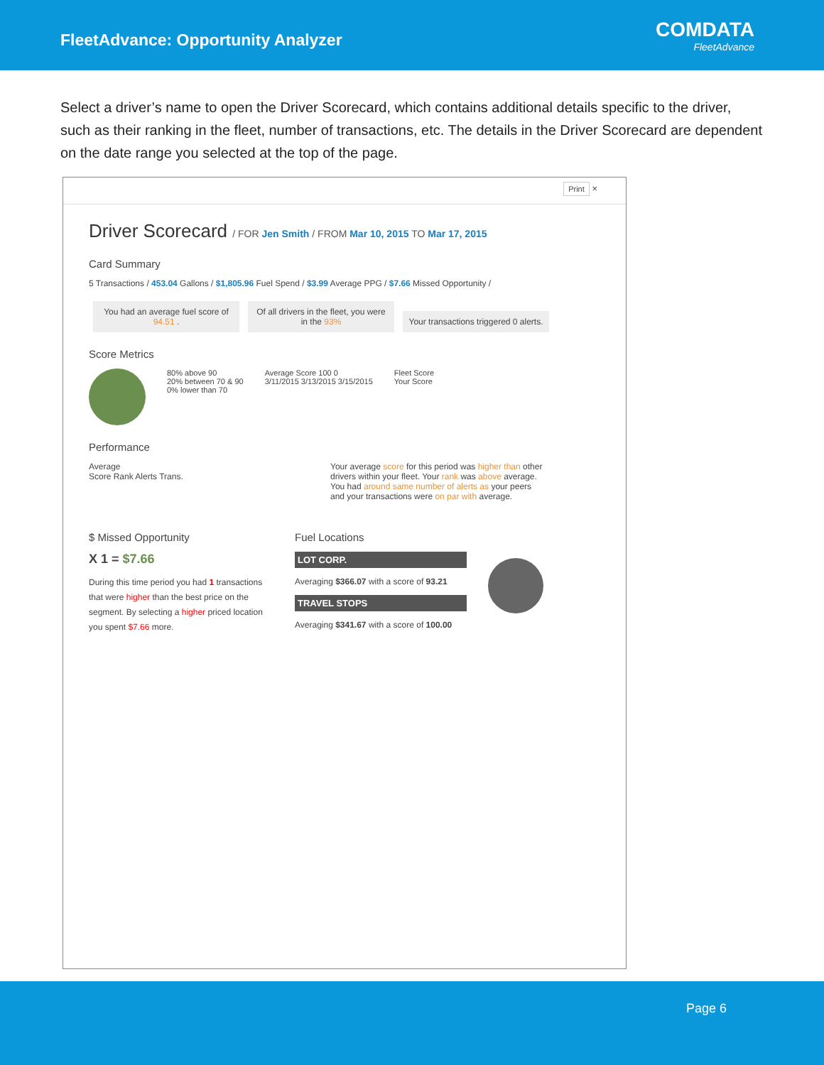FleetAdvance: Opportunity Analyzer
COMDATA
FleetAdvance
Select a driver’s name to open the Driver Scorecard, which contains additional details specific to the driver, such as their ranking in the fleet, number of transactions, etc. The details in the Driver Scorecard are dependent on the date range you selected at the top of the page.
Print ×
Driver Scorecard / FOR Jen Smith / FROM Mar 10, 2015 TO Mar 17, 2015
Card Summary
5 Transactions / 453.04 Gallons / $1,805.96 Fuel Spend / $3.99 Average PPG / $7.66 Missed Opportunity /
You had an average fuel score of 94.51 . Of all drivers in the fleet, you were in the 93% Your transactions triggered 0 alerts.
Score Metrics
80% above 90
20% between 70 & 90
0% lower than 70
Average Score 100 0
3/11/2015 3/13/2015 3/15/2015
Fleet Score
Your Score
Performance
Average
Score Rank Alerts Trans.
Your average score for this period was higher than other drivers within your fleet. Your rank was above average. You had around same number of alerts as your peers and your transactions were on par with average.
$ Missed Opportunity
X 1 = $7.66
During this time period you had 1 transactions that were higher than the best price on the segment. By selecting a higher priced location you spent $7.66 more.
Fuel Locations
LOT CORP.
Averaging $366.07 with a score of 93.21
TRAVEL STOPS
Averaging $341.67 with a score of 100.00
Page 6